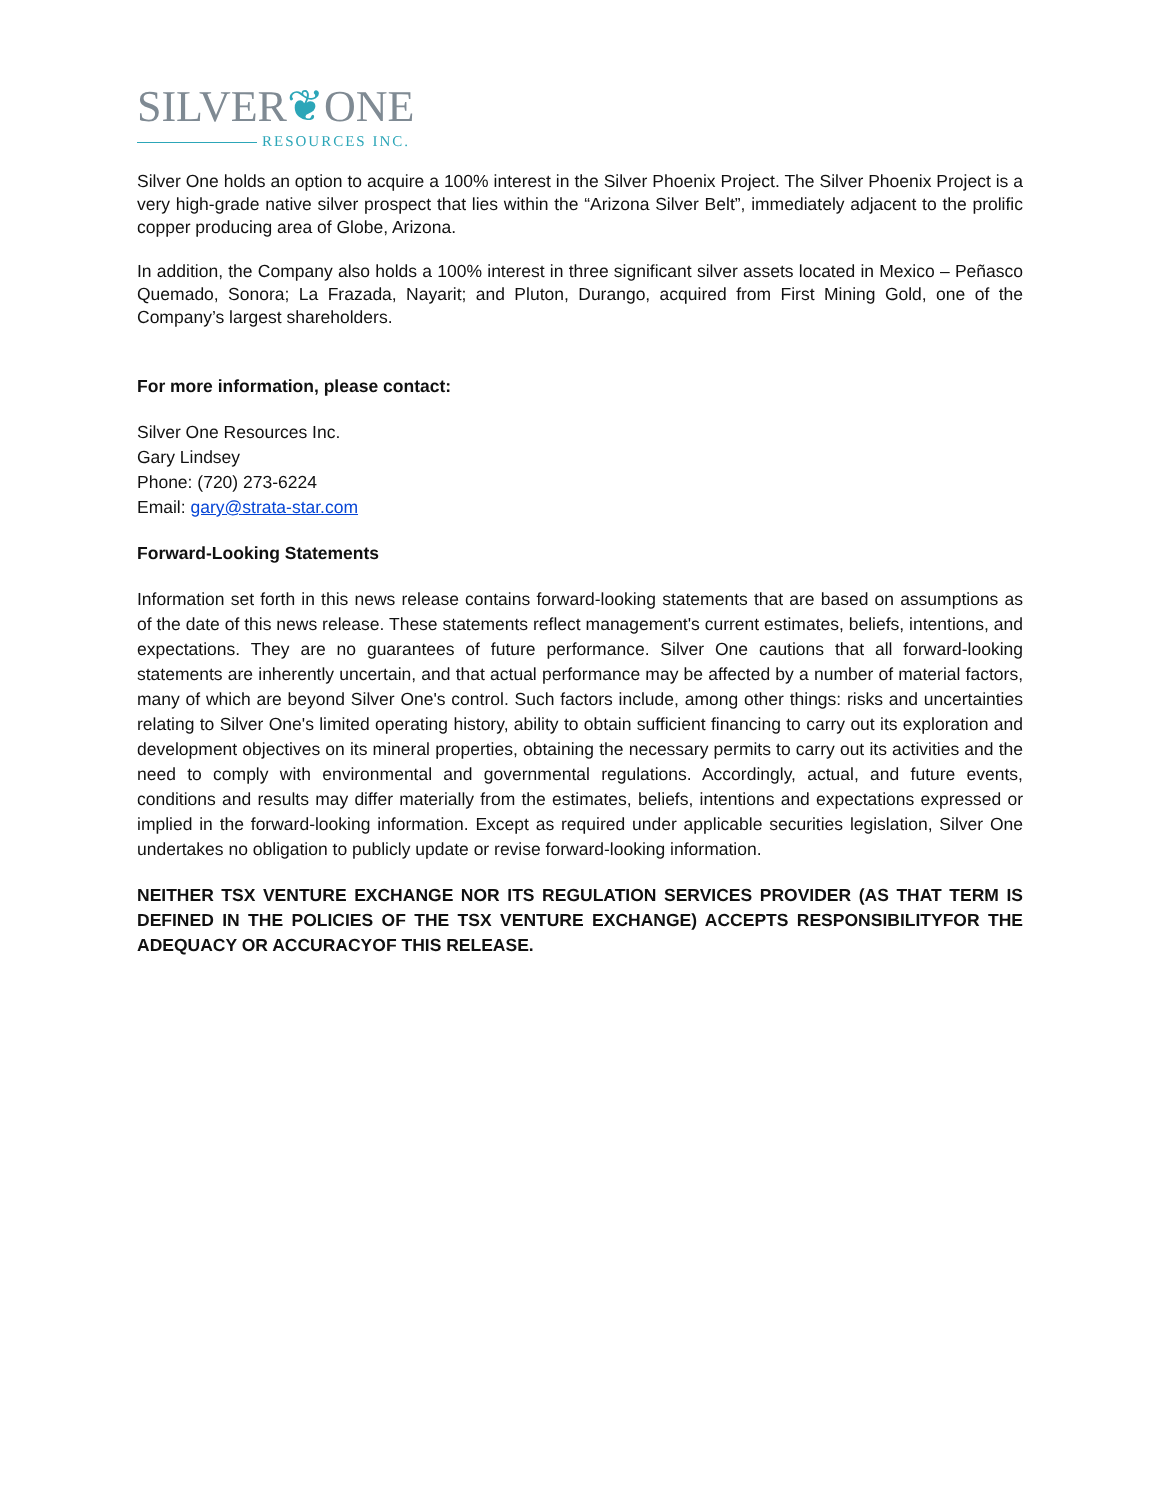SILVER❦ONE
RESOURCES INC.
Silver One holds an option to acquire a 100% interest in the Silver Phoenix Project. The Silver Phoenix Project is a very high-grade native silver prospect that lies within the “Arizona Silver Belt”, immediately adjacent to the prolific copper producing area of Globe, Arizona.
In addition, the Company also holds a 100% interest in three significant silver assets located in Mexico – Peñasco Quemado, Sonora; La Frazada, Nayarit; and Pluton, Durango, acquired from First Mining Gold, one of the Company’s largest shareholders.
For more information, please contact:
Silver One Resources Inc.
Gary Lindsey
Phone: (720) 273-6224
Email: gary@strata-star.com
Forward-Looking Statements
Information set forth in this news release contains forward-looking statements that are based on assumptions as of the date of this news release. These statements reflect management's current estimates, beliefs, intentions, and expectations. They are no guarantees of future performance. Silver One cautions that all forward-looking statements are inherently uncertain, and that actual performance may be affected by a number of material factors, many of which are beyond Silver One's control. Such factors include, among other things: risks and uncertainties relating to Silver One's limited operating history, ability to obtain sufficient financing to carry out its exploration and development objectives on its mineral properties, obtaining the necessary permits to carry out its activities and the need to comply with environmental and governmental regulations. Accordingly, actual, and future events, conditions and results may differ materially from the estimates, beliefs, intentions and expectations expressed or implied in the forward-looking information. Except as required under applicable securities legislation, Silver One undertakes no obligation to publicly update or revise forward-looking information.
NEITHER TSX VENTURE EXCHANGE NOR ITS REGULATION SERVICES PROVIDER (AS THAT TERM IS DEFINED IN THE POLICIES OF THE TSX VENTURE EXCHANGE) ACCEPTS RESPONSIBILITYFOR THE ADEQUACY OR ACCURACYOF THIS RELEASE.